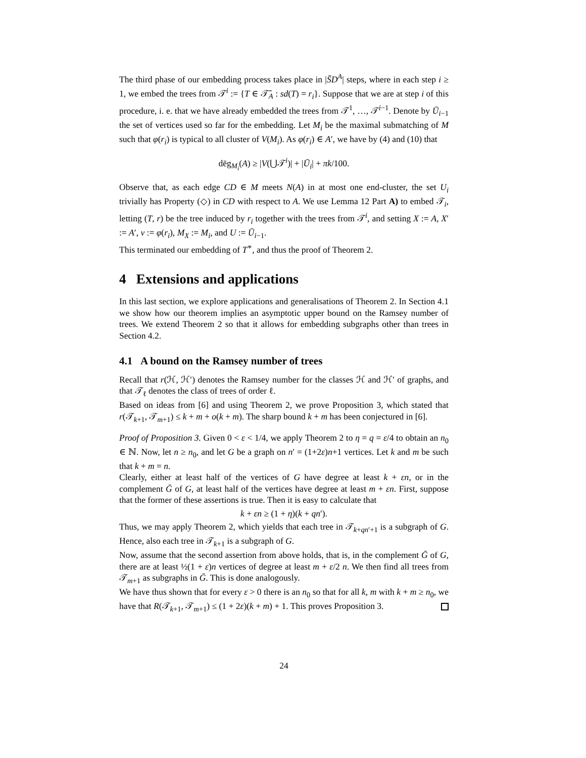The third phase of our embedding process takes place in |S̄D<sup>A</sup>| steps, where in each step i ≥ 1, we embed the trees from 𝒯<sup>i</sup> := {T ∈ 𝒯̄<sub>A</sub> : sd(T) = r<sub>i</sub>}. Suppose that we are at step i of this procedure, i. e. that we have already embedded the trees from 𝒯<sup>1</sup>, …, 𝒯<sup>i−1</sup>. Denote by Ū<sub>i−1</sub> the set of vertices used so far for the embedding. Let M<sub>i</sub> be the maximal submatching of M such that φ(r<sub>i</sub>) is typical to all cluster of V(M<sub>i</sub>). As φ(r<sub>i</sub>) ∈ A′, we have by (4) and (10) that
dēg<sub>M<sub>i</sub></sub>(A) ≥ |V(⋃𝒯<sup>i</sup>)| + |Ū<sub>i</sub>| + πk/100.
Observe that, as each edge CD ∈ M meets N(A) in at most one end-cluster, the set U<sub>i</sub> trivially has Property (◇) in CD with respect to A. We use Lemma 12 Part A) to embed 𝒯<sub>i</sub>, letting (T, r) be the tree induced by r<sub>i</sub> together with the trees from 𝒯<sup>i</sup>, and setting X := A, X′ := A′, v := φ(r<sub>i</sub>), M<sub>X</sub> := M<sub>i</sub>, and U := Ū<sub>i−1</sub>.
This terminated our embedding of T<sup>∗</sup>, and thus the proof of Theorem 2.
4 Extensions and applications
In this last section, we explore applications and generalisations of Theorem 2. In Section 4.1 we show how our theorem implies an asymptotic upper bound on the Ramsey number of trees. We extend Theorem 2 so that it allows for embedding subgraphs other than trees in Section 4.2.
4.1 A bound on the Ramsey number of trees
Recall that r(ℋ, ℋ′) denotes the Ramsey number for the classes ℋ and ℋ′ of graphs, and that 𝒯<sub>ℓ</sub> denotes the class of trees of order ℓ.
Based on ideas from [6] and using Theorem 2, we prove Proposition 3, which stated that r(𝒯<sub>k+1</sub>, 𝒯<sub>m+1</sub>) ≤ k + m + o(k + m). The sharp bound k + m has been conjectured in [6].
Proof of Proposition 3. Given 0 < ε < 1/4, we apply Theorem 2 to η = q = ε/4 to obtain an n<sub>0</sub> ∈ ℕ. Now, let n ≥ n<sub>0</sub>, and let G be a graph on n′ = (1+2ε)n+1 vertices. Let k and m be such that k + m = n.
Clearly, either at least half of the vertices of G have degree at least k + εn, or in the complement Ḡ of G, at least half of the vertices have degree at least m + εn. First, suppose that the former of these assertions is true. Then it is easy to calculate that
k + εn ≥ (1 + η)(k + qn′).
Thus, we may apply Theorem 2, which yields that each tree in 𝒯<sub>k+qn′+1</sub> is a subgraph of G. Hence, also each tree in 𝒯<sub>k+1</sub> is a subgraph of G.
Now, assume that the second assertion from above holds, that is, in the complement Ḡ of G, there are at least ½(1 + ε)n vertices of degree at least m + ε/2 n. We then find all trees from 𝒯<sub>m+1</sub> as subgraphs in Ḡ. This is done analogously.
We have thus shown that for every ε > 0 there is an n<sub>0</sub> so that for all k, m with k + m ≥ n<sub>0</sub>, we have that R(𝒯<sub>k+1</sub>, 𝒯<sub>m+1</sub>) ≤ (1 + 2ε)(k + m) + 1. This proves Proposition 3.
24